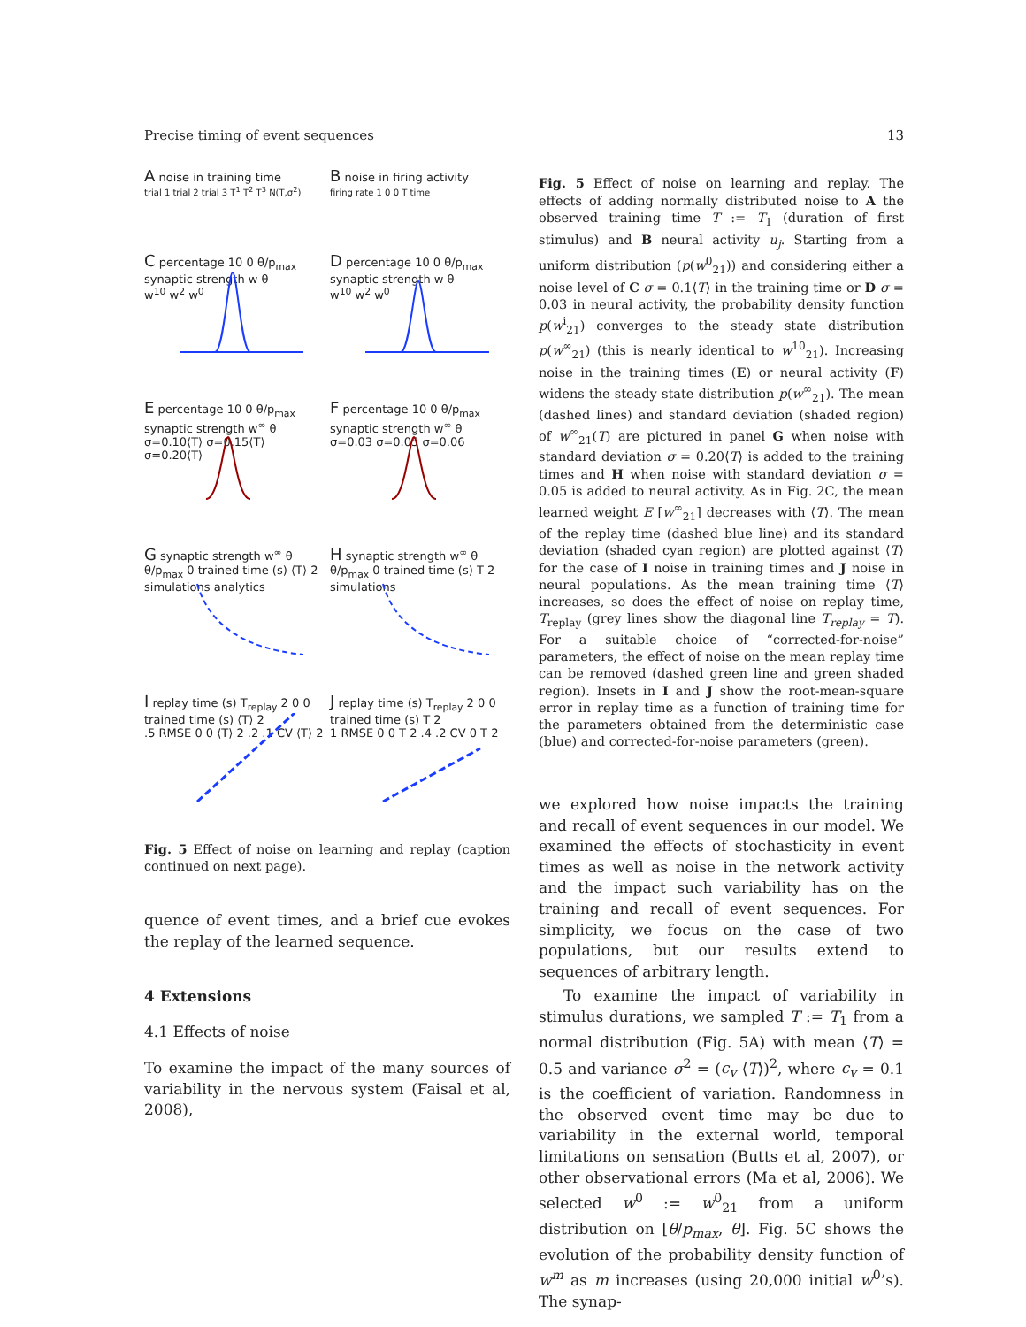Precise timing of event sequences 13
A noise in training time
trial 1 trial 2 trial 3 T<sup>1</sup> T<sup>2</sup> T<sup>3</sup> N(T,σ<sup>2</sup>)
B noise in firing activity
firing rate 1 0 0 T time
C percentage 10 0 θ/p<sub>max</sub> synaptic strength w θ
w<sup>10</sup> w<sup>2</sup> w<sup>0</sup>
D percentage 10 0 θ/p<sub>max</sub> synaptic strength w θ
w<sup>10</sup> w<sup>2</sup> w<sup>0</sup>
E percentage 10 0 θ/p<sub>max</sub> synaptic strength w<sup>∞</sup> θ
σ=0.10⟨T⟩ σ=0.15⟨T⟩ σ=0.20⟨T⟩
F percentage 10 0 θ/p<sub>max</sub> synaptic strength w<sup>∞</sup> θ
σ=0.03 σ=0.05 σ=0.06
G synaptic strength w<sup>∞</sup> θ θ/p<sub>max</sub> 0 trained time (s) ⟨T⟩ 2
simulations analytics
H synaptic strength w<sup>∞</sup> θ θ/p<sub>max</sub> 0 trained time (s) T 2
simulations
I replay time (s) T<sub>replay</sub> 2 0 0 trained time (s) ⟨T⟩ 2
.5 RMSE 0 0 ⟨T⟩ 2 .2 .1 CV ⟨T⟩ 2
J replay time (s) T<sub>replay</sub> 2 0 0 trained time (s) T 2
1 RMSE 0 0 T 2 .4 .2 CV 0 T 2
Fig. 5 Effect of noise on learning and replay (caption continued on next page).
quence of event times, and a brief cue evokes the replay of the learned sequence.
4 Extensions
4.1 Effects of noise
To examine the impact of the many sources of variability in the nervous system (Faisal et al, 2008),
Fig. 5 Effect of noise on learning and replay. The effects of adding normally distributed noise to A the observed training time T := T<sub>1</sub> (duration of first stimulus) and B neural activity u<sub>j</sub>. Starting from a uniform distribution (p(w<sup>0</sup><sub>21</sub>)) and considering either a noise level of C σ = 0.1⟨T⟩ in the training time or D σ = 0.03 in neural activity, the probability density function p(w<sup>i</sup><sub>21</sub>) converges to the steady state distribution p(w<sup>∞</sup><sub>21</sub>) (this is nearly identical to w<sup>10</sup><sub>21</sub>). Increasing noise in the training times (E) or neural activity (F) widens the steady state distribution p(w<sup>∞</sup><sub>21</sub>). The mean (dashed lines) and standard deviation (shaded region) of w<sup>∞</sup><sub>21</sub>(T) are pictured in panel G when noise with standard deviation σ = 0.20⟨T⟩ is added to the training times and H when noise with standard deviation σ = 0.05 is added to neural activity. As in Fig. 2C, the mean learned weight E [w<sup>∞</sup><sub>21</sub>] decreases with ⟨T⟩. The mean of the replay time (dashed blue line) and its standard deviation (shaded cyan region) are plotted against ⟨T⟩ for the case of I noise in training times and J noise in neural populations. As the mean training time ⟨T⟩ increases, so does the effect of noise on replay time, T<sub>replay</sub> (grey lines show the diagonal line T<sub>replay</sub> = T). For a suitable choice of “corrected-for-noise” parameters, the effect of noise on the mean replay time can be removed (dashed green line and green shaded region). Insets in I and J show the root-mean-square error in replay time as a function of training time for the parameters obtained from the deterministic case (blue) and corrected-for-noise parameters (green).
we explored how noise impacts the training and recall of event sequences in our model. We examined the effects of stochasticity in event times as well as noise in the network activity and the impact such variability has on the training and recall of event sequences. For simplicity, we focus on the case of two populations, but our results extend to sequences of arbitrary length.
To examine the impact of variability in stimulus durations, we sampled T := T<sub>1</sub> from a normal distribution (Fig. 5A) with mean ⟨T⟩ = 0.5 and variance σ<sup>2</sup> = (c<sub>v</sub> ⟨T⟩)<sup>2</sup>, where c<sub>v</sub> = 0.1 is the coefficient of variation. Randomness in the observed event time may be due to variability in the external world, temporal limitations on sensation (Butts et al, 2007), or other observational errors (Ma et al, 2006). We selected w<sup>0</sup> := w<sup>0</sup><sub>21</sub> from a uniform distribution on [θ/p<sub>max</sub>, θ]. Fig. 5C shows the evolution of the probability density function of w<sup>m</sup> as m increases (using 20,000 initial w<sup>0</sup>’s). The synap-